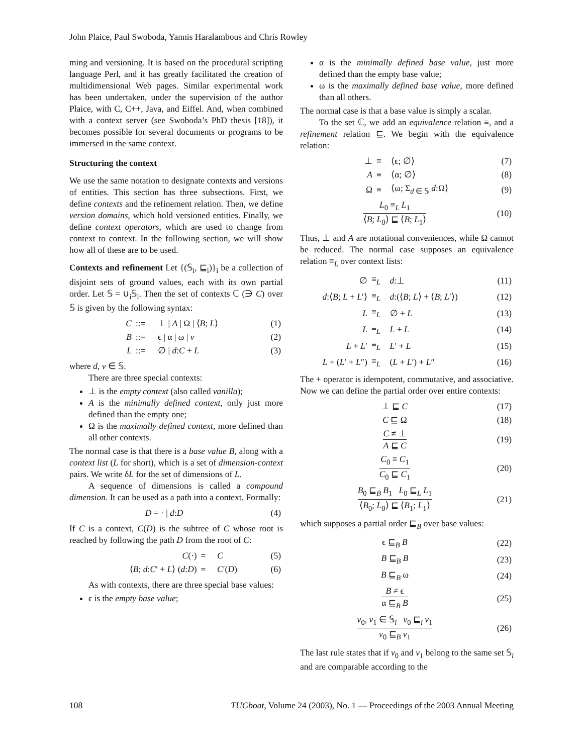John Plaice, Paul Swoboda, Yannis Haralambous and Chris Rowley
ming and versioning. It is based on the procedural scripting language Perl, and it has greatly facilitated the creation of multidimensional Web pages. Similar experimental work has been undertaken, under the supervision of the author Plaice, with C, C++, Java, and Eiffel. And, when combined with a context server (see Swoboda’s PhD thesis [18]), it becomes possible for several documents or programs to be immersed in the same context.
Structuring the context
We use the same notation to designate contexts and versions of entities. This section has three subsections. First, we define contexts and the refinement relation. Then, we define version domains, which hold versioned entities. Finally, we define context operators, which are used to change from context to context. In the following section, we will show how all of these are to be used.
Contexts and refinement Let {(𝕊<sub>i</sub>, ⊑<sub>i</sub>)}<sub>i</sub> be a collection of disjoint sets of ground values, each with its own partial order. Let 𝕊 = ∪<sub>i</sub>𝕊<sub>i</sub>. Then the set of contexts ℂ (∋ C) over 𝕊 is given by the following syntax:
| C | ::= | ⊥ / A / Ω / ⟨ B ; L ⟩ | (1) |
| B | ::= | ϵ / α / ω / v | (2) |
| L | ::= | ∅ / d : C + L | (3) |
where d, v ∈ 𝕊.
There are three special contexts:
⊥ is the empty context (also called vanilla);
A is the minimally defined context, only just more defined than the empty one;
Ω is the maximally defined context, more defined than all other contexts.
The normal case is that there is a base value B, along with a context list (L for short), which is a set of dimension-context pairs. We write δL for the set of dimensions of L.
A sequence of dimensions is called a compound dimension. It can be used as a path into a context. Formally:
| D = · / d : D | (4) |
If C is a context, C(D) is the subtree of C whose root is reached by following the path D from the root of C:
| C (·) | = | C | (5) |
| ⟨ B ; d : C ′ + L ⟩ ( d : D ) | = | C ′( D ) | (6) |
As with contexts, there are three special base values:
ϵ is the empty base value;
α is the minimally defined base value, just more defined than the empty base value;
ω is the maximally defined base value, more defined than all others.
The normal case is that a base value is simply a scalar.
To the set ℂ, we add an equivalence relation ≡, and a refinement relation ⊑. We begin with the equivalence relation:
| ⊥ | ≡ | ⟨ϵ; ∅⟩ | (7) |
| A | ≡ | ⟨α; ∅⟩ | (8) |
| Ω | ≡ | ⟨ω; Σ<sub>d ∈ 𝕊</sub> d :Ω⟩ | (9) |
| L<sub>0</sub> ≡<sub>L</sub> L<sub>1</sub> ⟨ B ; L<sub>0</sub>⟩ ⊑ ⟨ B ; L<sub>1</sub>⟩ | | | (10) |
Thus, ⊥ and A are notational conveniences, while Ω cannot be reduced. The normal case supposes an equivalence relation ≡<sub>L</sub> over context lists:
| ∅ | ≡<sub>L</sub> | d :⊥ | (11) |
| d :⟨ B ; L + L ′⟩ | ≡<sub>L</sub> | d :(⟨ B ; L ⟩ + ⟨ B ; L ′⟩) | (12) |
| L | ≡<sub>L</sub> | ∅ + L | (13) |
| L | ≡<sub>L</sub> | L + L | (14) |
| L + L ′ | ≡<sub>L</sub> | L ′ + L | (15) |
| L + ( L ′ + L ″) | ≡<sub>L</sub> | ( L + L ′) + L ″ | (16) |
The + operator is idempotent, commutative, and associative. Now we can define the partial order over entire contexts:
| ⊥ ⊑ C | (17) |
| C ⊑ Ω | (18) |
| C ≠ ⊥ A ⊑ C | (19) |
| C<sub>0</sub> ≡ C<sub>1</sub> C<sub>0</sub> ⊑ C<sub>1</sub> | (20) |
| B<sub>0</sub> ⊑<sub>B</sub> B<sub>1</sub> L<sub>0</sub> ⊑<sub>L</sub> L<sub>1</sub> ⟨ B<sub>0</sub>; L<sub>0</sub>⟩ ⊑ ⟨ B<sub>1</sub>; L<sub>1</sub>⟩ | (21) |
which supposes a partial order ⊑<sub>B</sub> over base values:
| ϵ ⊑<sub>B</sub> B | (22) |
| B ⊑<sub>B</sub> B | (23) |
| B ⊑<sub>B</sub> ω | (24) |
| B ≠ ϵ α ⊑<sub>B</sub> B | (25) |
| v<sub>0</sub>, v<sub>1</sub> ∈ 𝕊<sub>i</sub> v<sub>0</sub> ⊑<sub>i</sub> v<sub>1</sub> v<sub>0</sub> ⊑<sub>B</sub> v<sub>1</sub> | (26) |
The last rule states that if v<sub>0</sub> and v<sub>1</sub> belong to the same set 𝕊<sub>i</sub> and are comparable according to the
108 TUGboat, Volume 24 (2003), No. 1 — Proceedings of the 2003 Annual Meeting